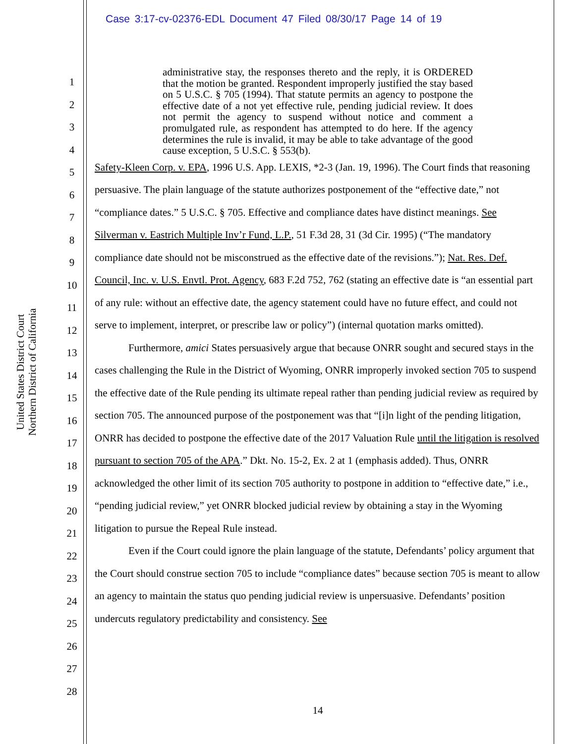Case 3:17-cv-02376-EDL Document 47 Filed 08/30/17 Page 14 of 19
United States District Court
Northern District of California
1
2
3
4
5
6
7
8
9
10
11
12
13
14
15
16
17
18
19
20
21
22
23
24
25
26
27
28
administrative stay, the responses thereto and the reply, it is ORDERED that the motion be granted. Respondent improperly justified the stay based on 5 U.S.C. § 705 (1994). That statute permits an agency to postpone the effective date of a not yet effective rule, pending judicial review. It does not permit the agency to suspend without notice and comment a promulgated rule, as respondent has attempted to do here. If the agency determines the rule is invalid, it may be able to take advantage of the good cause exception, 5 U.S.C. § 553(b).
Safety-Kleen Corp. v. EPA, 1996 U.S. App. LEXIS, *2-3 (Jan. 19, 1996). The Court finds that reasoning persuasive. The plain language of the statute authorizes postponement of the “effective date,” not “compliance dates.” 5 U.S.C. § 705. Effective and compliance dates have distinct meanings. See Silverman v. Eastrich Multiple Inv’r Fund, L.P., 51 F.3d 28, 31 (3d Cir. 1995) (“The mandatory compliance date should not be misconstrued as the effective date of the revisions.”); Nat. Res. Def. Council, Inc. v. U.S. Envtl. Prot. Agency, 683 F.2d 752, 762 (stating an effective date is “an essential part of any rule: without an effective date, the agency statement could have no future effect, and could not serve to implement, interpret, or prescribe law or policy”) (internal quotation marks omitted).
Furthermore, amici States persuasively argue that because ONRR sought and secured stays in the cases challenging the Rule in the District of Wyoming, ONRR improperly invoked section 705 to suspend the effective date of the Rule pending its ultimate repeal rather than pending judicial review as required by section 705. The announced purpose of the postponement was that “[i]n light of the pending litigation, ONRR has decided to postpone the effective date of the 2017 Valuation Rule until the litigation is resolved pursuant to section 705 of the APA.” Dkt. No. 15-2, Ex. 2 at 1 (emphasis added). Thus, ONRR acknowledged the other limit of its section 705 authority to postpone in addition to “effective date,” i.e., “pending judicial review,” yet ONRR blocked judicial review by obtaining a stay in the Wyoming litigation to pursue the Repeal Rule instead.
Even if the Court could ignore the plain language of the statute, Defendants’ policy argument that the Court should construe section 705 to include “compliance dates” because section 705 is meant to allow an agency to maintain the status quo pending judicial review is unpersuasive. Defendants’ position undercuts regulatory predictability and consistency. See
14